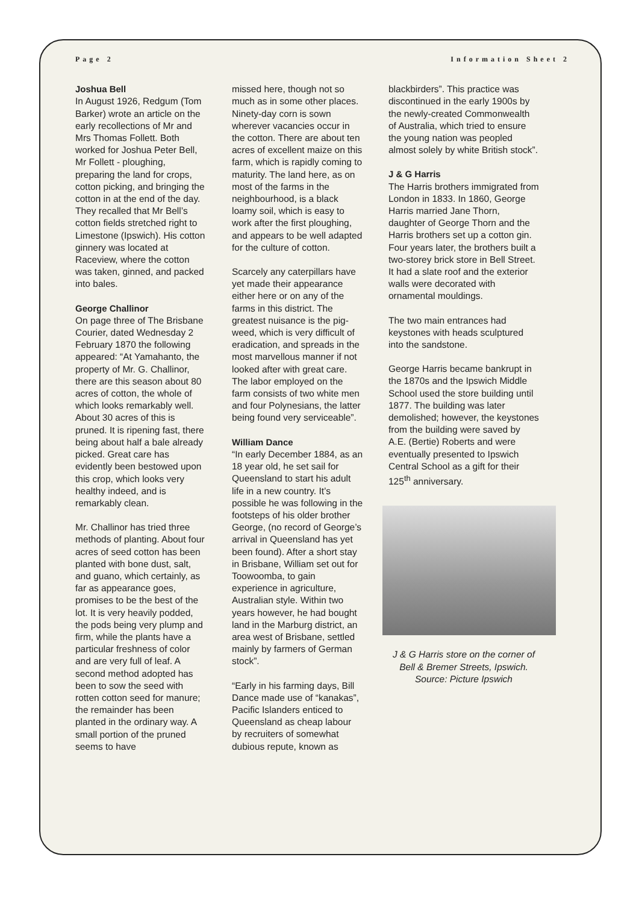Page 2 Information Sheet 2
Joshua Bell
In August 1926, Redgum (Tom Barker) wrote an article on the early recollections of Mr and Mrs Thomas Follett. Both worked for Joshua Peter Bell, Mr Follett - ploughing, preparing the land for crops, cotton picking, and bringing the cotton in at the end of the day. They recalled that Mr Bell’s cotton fields stretched right to Limestone (Ipswich). His cotton ginnery was located at Raceview, where the cotton was taken, ginned, and packed into bales.
George Challinor
On page three of The Brisbane Courier, dated Wednesday 2 February 1870 the following appeared: “At Yamahanto, the property of Mr. G. Challinor, there are this season about 80 acres of cotton, the whole of which looks remarkably well. About 30 acres of this is pruned. It is ripening fast, there being about half a bale already picked. Great care has evidently been bestowed upon this crop, which looks very healthy indeed, and is remarkably clean.
Mr. Challinor has tried three methods of planting. About four acres of seed cotton has been planted with bone dust, salt, and guano, which certainly, as far as appearance goes, promises to be the best of the lot. It is very heavily podded, the pods being very plump and firm, while the plants have a particular freshness of color and are very full of leaf. A second method adopted has been to sow the seed with rotten cotton seed for manure; the remainder has been planted in the ordinary way. A small portion of the pruned seems to have
missed here, though not so much as in some other places. Ninety-day corn is sown wherever vacancies occur in the cotton. There are about ten acres of excellent maize on this farm, which is rapidly coming to maturity. The land here, as on most of the farms in the neighbourhood, is a black loamy soil, which is easy to work after the first ploughing, and appears to be well adapted for the culture of cotton.
Scarcely any caterpillars have yet made their appearance either here or on any of the farms in this district. The greatest nuisance is the pig-weed, which is very difficult of eradication, and spreads in the most marvellous manner if not looked after with great care. The labor employed on the farm consists of two white men and four Polynesians, the latter being found very serviceable”.
William Dance
“In early December 1884, as an 18 year old, he set sail for Queensland to start his adult life in a new country. It’s possible he was following in the footsteps of his older brother George, (no record of George’s arrival in Queensland has yet been found). After a short stay in Brisbane, William set out for Toowoomba, to gain experience in agriculture, Australian style. Within two years however, he had bought land in the Marburg district, an area west of Brisbane, settled mainly by farmers of German stock”.
“Early in his farming days, Bill Dance made use of “kanakas”, Pacific Islanders enticed to Queensland as cheap labour by recruiters of somewhat dubious repute, known as
blackbirders”. This practice was discontinued in the early 1900s by the newly-created Commonwealth of Australia, which tried to ensure the young nation was peopled almost solely by white British stock”.
J & G Harris
The Harris brothers immigrated from London in 1833. In 1860, George Harris married Jane Thorn, daughter of George Thorn and the Harris brothers set up a cotton gin. Four years later, the brothers built a two-storey brick store in Bell Street. It had a slate roof and the exterior walls were decorated with ornamental mouldings.
The two main entrances had keystones with heads sculptured into the sandstone.
George Harris became bankrupt in the 1870s and the Ipswich Middle School used the store building until 1877. The building was later demolished; however, the keystones from the building were saved by A.E. (Bertie) Roberts and were eventually presented to Ipswich Central School as a gift for their 125<sup>th</sup> anniversary.
J & G Harris store on the corner of Bell & Bremer Streets, Ipswich. Source: Picture Ipswich